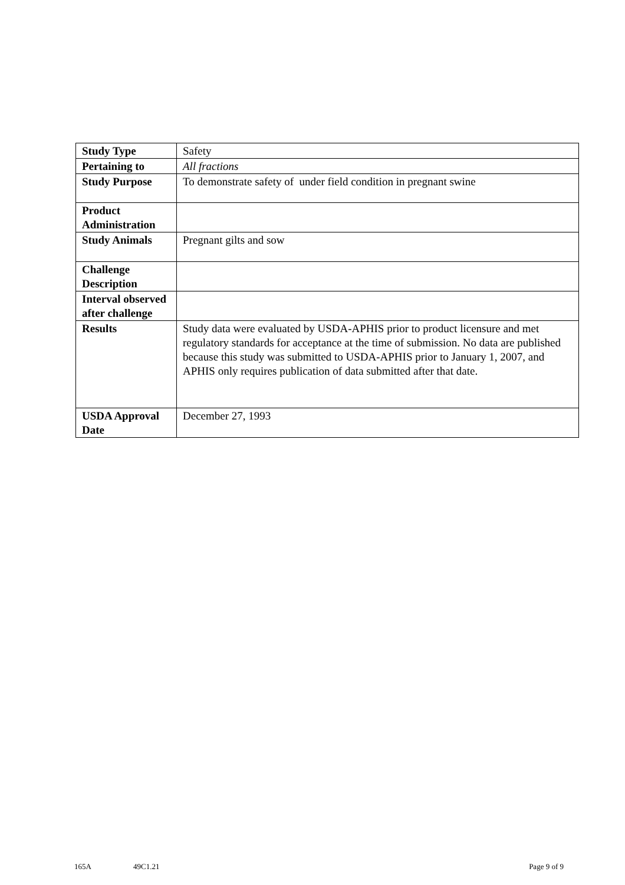| Study Type | Safety |
| Pertaining to | All fractions |
| Study Purpose | To demonstrate safety of under field condition in pregnant swine |
| Product Administration | |
| Study Animals | Pregnant gilts and sow |
| Challenge Description | |
| Interval observed after challenge | |
| Results | Study data were evaluated by USDA-APHIS prior to product licensure and met regulatory standards for acceptance at the time of submission. No data are published because this study was submitted to USDA-APHIS prior to January 1, 2007, and APHIS only requires publication of data submitted after that date. |
| USDA Approval Date | December 27, 1993 |
165A 49C1.21 Page 9 of 9